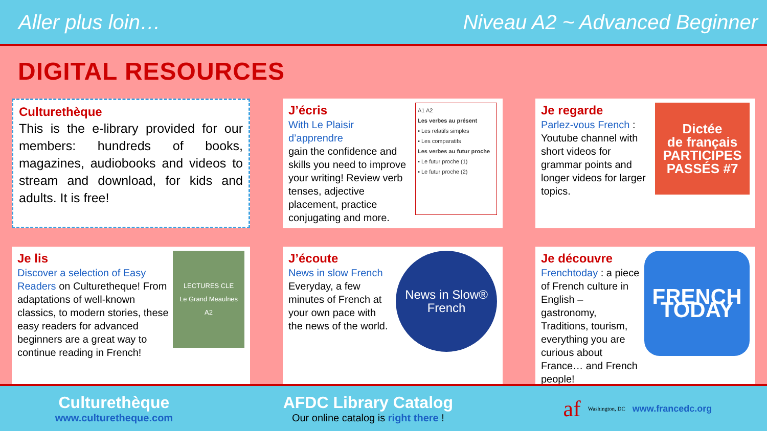Aller plus loin… Niveau A2 ~ Advanced Beginner
DIGITAL RESOURCES
Culturethèque
This is the e-library provided for our members: hundreds of books, magazines, audiobooks and videos to stream and download, for kids and adults. It is free!
J’écris
With Le Plaisir d’apprendre
gain the confidence and skills you need to improve your writing! Review verb tenses, adjective placement, practice conjugating and more.
A1 A2
Les verbes au présent
▪ Les relatifs simples
▪ Les comparatifs
Les verbes au futur proche
▪ Le futur proche (1)
▪ Le futur proche (2)
Je regarde
Parlez-vous French : Youtube channel with short videos for grammar points and longer videos for larger topics.
Dictée
de français
PARTICIPES PASSÉS #7
Je lis
Discover a selection of Easy Readers on Culturetheque! From adaptations of well-known classics, to modern stories, these easy readers for advanced beginners are a great way to continue reading in French!
LECTURES CLE
Le Grand Meaulnes
A2
J’écoute
News in slow French
Everyday, a few minutes of French at your own pace with the news of the world.
News in Slow®
French
Je découvre
Frenchtoday : a piece of French culture in English – gastronomy, Traditions, tourism, everything you are curious about France… and French people!
FRENCH TODAY
Culturethèque
www.culturetheque.com
AFDC Library Catalog
Our online catalog is right there !
af Washington, DC www.francedc.org